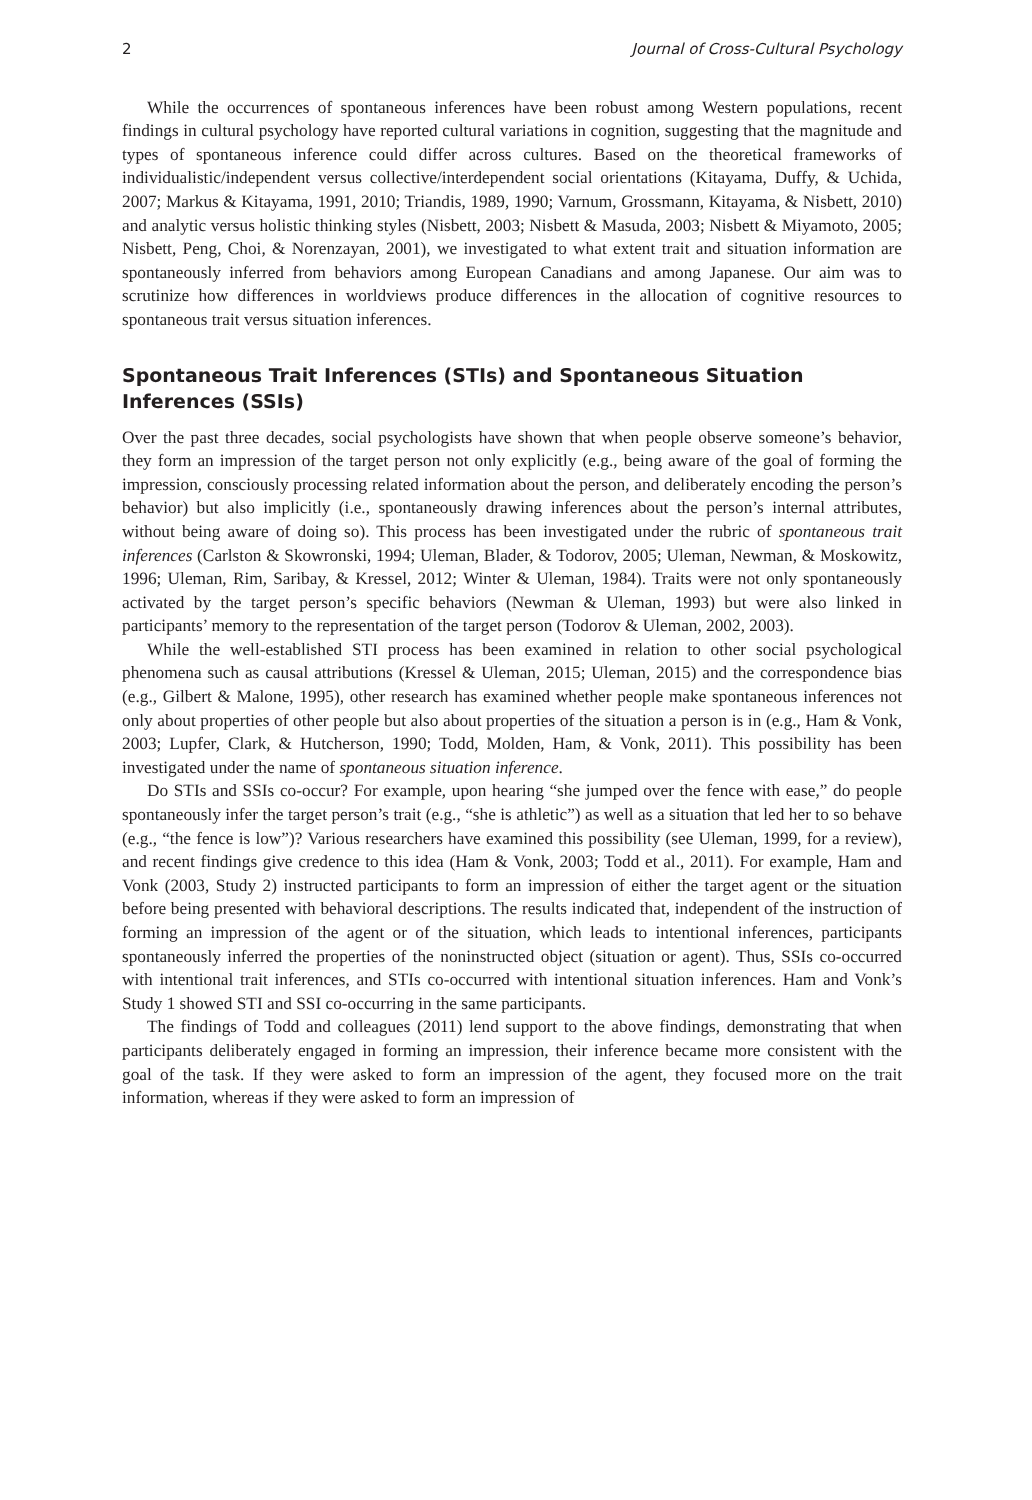2 Journal of Cross-Cultural Psychology
While the occurrences of spontaneous inferences have been robust among Western populations, recent findings in cultural psychology have reported cultural variations in cognition, suggesting that the magnitude and types of spontaneous inference could differ across cultures. Based on the theoretical frameworks of individualistic/independent versus collective/interdependent social orientations (Kitayama, Duffy, & Uchida, 2007; Markus & Kitayama, 1991, 2010; Triandis, 1989, 1990; Varnum, Grossmann, Kitayama, & Nisbett, 2010) and analytic versus holistic thinking styles (Nisbett, 2003; Nisbett & Masuda, 2003; Nisbett & Miyamoto, 2005; Nisbett, Peng, Choi, & Norenzayan, 2001), we investigated to what extent trait and situation information are spontaneously inferred from behaviors among European Canadians and among Japanese. Our aim was to scrutinize how differences in worldviews produce differences in the allocation of cognitive resources to spontaneous trait versus situation inferences.
Spontaneous Trait Inferences (STIs) and Spontaneous Situation Inferences (SSIs)
Over the past three decades, social psychologists have shown that when people observe someone’s behavior, they form an impression of the target person not only explicitly (e.g., being aware of the goal of forming the impression, consciously processing related information about the person, and deliberately encoding the person’s behavior) but also implicitly (i.e., spontaneously drawing inferences about the person’s internal attributes, without being aware of doing so). This process has been investigated under the rubric of spontaneous trait inferences (Carlston & Skowronski, 1994; Uleman, Blader, & Todorov, 2005; Uleman, Newman, & Moskowitz, 1996; Uleman, Rim, Saribay, & Kressel, 2012; Winter & Uleman, 1984). Traits were not only spontaneously activated by the target person’s specific behaviors (Newman & Uleman, 1993) but were also linked in participants’ memory to the representation of the target person (Todorov & Uleman, 2002, 2003).
While the well-established STI process has been examined in relation to other social psychological phenomena such as causal attributions (Kressel & Uleman, 2015; Uleman, 2015) and the correspondence bias (e.g., Gilbert & Malone, 1995), other research has examined whether people make spontaneous inferences not only about properties of other people but also about properties of the situation a person is in (e.g., Ham & Vonk, 2003; Lupfer, Clark, & Hutcherson, 1990; Todd, Molden, Ham, & Vonk, 2011). This possibility has been investigated under the name of spontaneous situation inference.
Do STIs and SSIs co-occur? For example, upon hearing “she jumped over the fence with ease,” do people spontaneously infer the target person’s trait (e.g., “she is athletic”) as well as a situation that led her to so behave (e.g., “the fence is low”)? Various researchers have examined this possibility (see Uleman, 1999, for a review), and recent findings give credence to this idea (Ham & Vonk, 2003; Todd et al., 2011). For example, Ham and Vonk (2003, Study 2) instructed participants to form an impression of either the target agent or the situation before being presented with behavioral descriptions. The results indicated that, independent of the instruction of forming an impression of the agent or of the situation, which leads to intentional inferences, participants spontaneously inferred the properties of the noninstructed object (situation or agent). Thus, SSIs co-occurred with intentional trait inferences, and STIs co-occurred with intentional situation inferences. Ham and Vonk’s Study 1 showed STI and SSI co-occurring in the same participants.
The findings of Todd and colleagues (2011) lend support to the above findings, demonstrating that when participants deliberately engaged in forming an impression, their inference became more consistent with the goal of the task. If they were asked to form an impression of the agent, they focused more on the trait information, whereas if they were asked to form an impression of